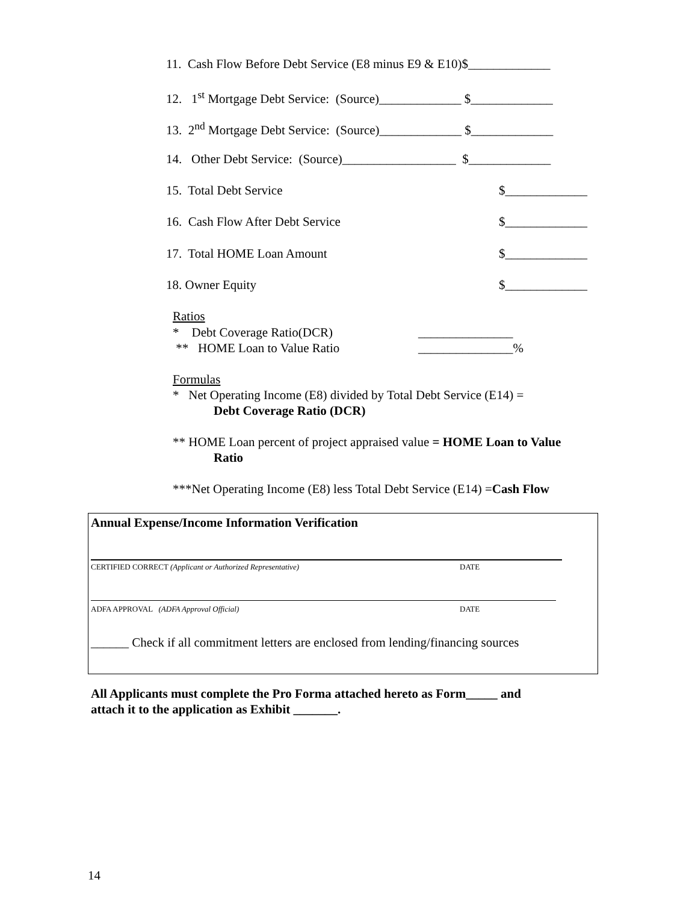11. Cash Flow Before Debt Service (E8 minus E9 & E10)$_____________
12. 1<sup>st</sup> Mortgage Debt Service: (Source)_____________ $_____________
13. 2<sup>nd</sup> Mortgage Debt Service: (Source)_____________ $_____________
14. Other Debt Service: (Source)__________________ $_____________
15. Total Debt Service $_____________
16. Cash Flow After Debt Service $_____________
17. Total HOME Loan Amount $_____________
18. Owner Equity $_____________
Ratios
* Debt Coverage Ratio(DCR)
_______________
** HOME Loan to Value Ratio
_______________%
Formulas
* Net Operating Income (E8) divided by Total Debt Service (E14) =
Debt Coverage Ratio (DCR)
** HOME Loan percent of project appraised value = HOME Loan to Value
Ratio
***Net Operating Income (E8) less Total Debt Service (E14) =Cash Flow
Annual Expense/Income Information Verification
CERTIFIED CORRECT (Applicant or Authorized Representative)
DATE
ADFA APPROVAL (ADFA Approval Official)
DATE
______ Check if all commitment letters are enclosed from lending/financing sources
All Applicants must complete the Pro Forma attached hereto as Form_____ and
attach it to the application as Exhibit _______.
14